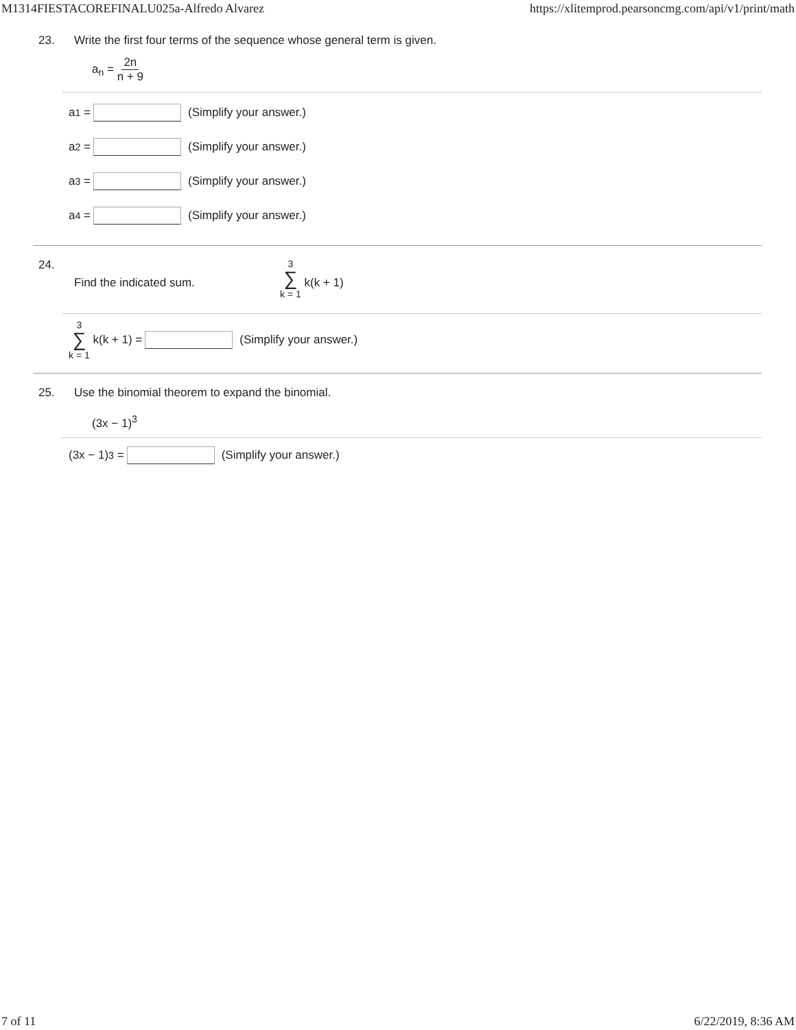M1314FIESTACOREFINALU025a-Alfredo Alvarez https://xlitemprod.pearsoncmg.com/api/v1/print/math
23. Write the first four terms of the sequence whose general term is given.
a<sub>n</sub> = 2n n + 9
a<sub>1</sub> = (Simplify your answer.)
a<sub>2</sub> = (Simplify your answer.)
a<sub>3</sub> = (Simplify your answer.)
a<sub>4</sub> = (Simplify your answer.)
24. Find the indicated sum. 3 ∑ k = 1 k(k + 1)
3 ∑ k = 1 k(k + 1) = (Simplify your answer.)
25. Use the binomial theorem to expand the binomial.
(3x − 1)<sup>3</sup>
(3x − 1)<sup>3</sup> = (Simplify your answer.)
7 of 11 6/22/2019, 8:36 AM